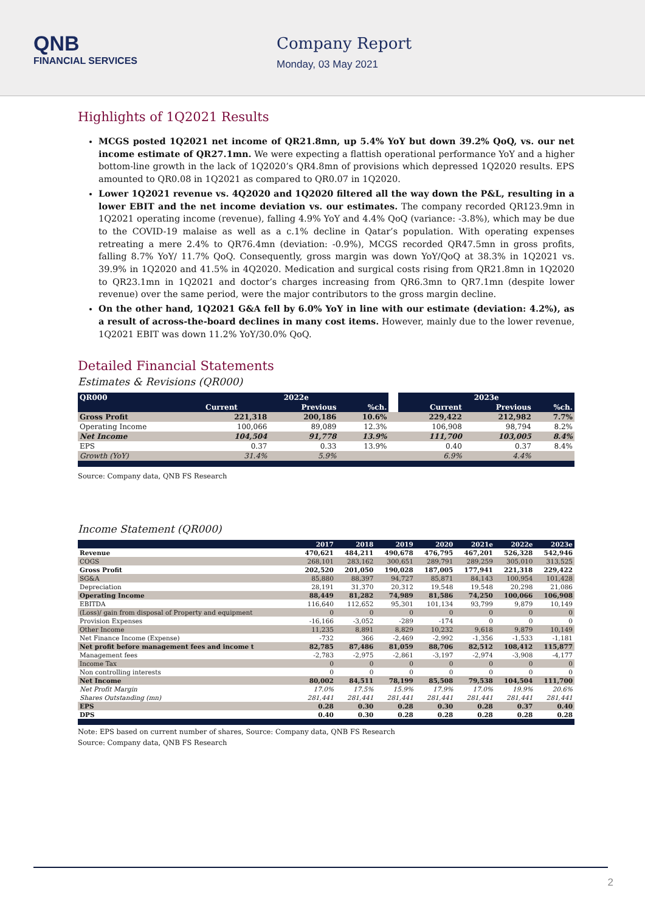QNB
FINANCIAL SERVICES
Company Report
Monday, 03 May 2021
Highlights of 1Q2021 Results
MCGS posted 1Q2021 net income of QR21.8mn, up 5.4% YoY but down 39.2% QoQ, vs. our net income estimate of QR27.1mn. We were expecting a flattish operational performance YoY and a higher bottom-line growth in the lack of 1Q2020’s QR4.8mn of provisions which depressed 1Q2020 results. EPS amounted to QR0.08 in 1Q2021 as compared to QR0.07 in 1Q2020.
Lower 1Q2021 revenue vs. 4Q2020 and 1Q2020 filtered all the way down the P&L, resulting in a lower EBIT and the net income deviation vs. our estimates. The company recorded QR123.9mn in 1Q2021 operating income (revenue), falling 4.9% YoY and 4.4% QoQ (variance: -3.8%), which may be due to the COVID-19 malaise as well as a c.1% decline in Qatar’s population. With operating expenses retreating a mere 2.4% to QR76.4mn (deviation: -0.9%), MCGS recorded QR47.5mn in gross profits, falling 8.7% YoY/ 11.7% QoQ. Consequently, gross margin was down YoY/QoQ at 38.3% in 1Q2021 vs. 39.9% in 1Q2020 and 41.5% in 4Q2020. Medication and surgical costs rising from QR21.8mn in 1Q2020 to QR23.1mn in 1Q2021 and doctor’s charges increasing from QR6.3mn to QR7.1mn (despite lower revenue) over the same period, were the major contributors to the gross margin decline.
On the other hand, 1Q2021 G&A fell by 6.0% YoY in line with our estimate (deviation: 4.2%), as a result of across-the-board declines in many cost items. However, mainly due to the lower revenue, 1Q2021 EBIT was down 11.2% YoY/30.0% QoQ.
Detailed Financial Statements
Estimates & Revisions (QR000)
| QR000 | 2022e | | | | 2023e | | |
| --- | --- | --- | --- | --- | --- | --- | --- |
| | Current | Previous | %ch. | | Current | Previous | %ch. |
| Gross Profit | 221,318 | 200,186 | 10.6% | | 229,422 | 212,982 | 7.7% |
| Operating Income | 100,066 | 89,089 | 12.3% | | 106,908 | 98,794 | 8.2% |
| Net Income | 104,504 | 91,778 | 13.9% | | 111,700 | 103,005 | 8.4% |
| EPS | 0.37 | 0.33 | 13.9% | | 0.40 | 0.37 | 8.4% |
| Growth (YoY) | 31.4% | 5.9% | | | 6.9% | 4.4% | |
Source: Company data, QNB FS Research
Income Statement (QR000)
| | 2017 | 2018 | 2019 | 2020 | 2021e | 2022e | 2023e |
| --- | --- | --- | --- | --- | --- | --- | --- |
| Revenue | 470,621 | 484,211 | 490,678 | 476,795 | 467,201 | 526,328 | 542,946 |
| COGS | 268,101 | 283,162 | 300,651 | 289,791 | 289,259 | 305,010 | 313,525 |
| Gross Profit | 202,520 | 201,050 | 190,028 | 187,005 | 177,941 | 221,318 | 229,422 |
| SG&A | 85,880 | 88,397 | 94,727 | 85,871 | 84,143 | 100,954 | 101,428 |
| Depreciation | 28,191 | 31,370 | 20,312 | 19,548 | 19,548 | 20,298 | 21,086 |
| Operating Income | 88,449 | 81,282 | 74,989 | 81,586 | 74,250 | 100,066 | 106,908 |
| EBITDA | 116,640 | 112,652 | 95,301 | 101,134 | 93,799 | 9,879 | 10,149 |
| (Loss)/ gain from disposal of Property and equipment | 0 | 0 | 0 | 0 | 0 | 0 | 0 |
| Provision Expenses | -16,166 | -3,052 | -289 | -174 | 0 | 0 | 0 |
| Other Income | 11,235 | 8,891 | 8,829 | 10,232 | 9,618 | 9,879 | 10,149 |
| Net Finance Income (Expense) | -732 | 366 | -2,469 | -2,992 | -1,356 | -1,533 | -1,181 |
| Net profit before management fees and income t | 82,785 | 87,486 | 81,059 | 88,706 | 82,512 | 108,412 | 115,877 |
| Management fees | -2,783 | -2,975 | -2,861 | -3,197 | -2,974 | -3,908 | -4,177 |
| Income Tax | 0 | 0 | 0 | 0 | 0 | 0 | 0 |
| Non controlling interests | 0 | 0 | 0 | 0 | 0 | 0 | 0 |
| Net Income | 80,002 | 84,511 | 78,199 | 85,508 | 79,538 | 104,504 | 111,700 |
| Net Profit Margin | 17.0% | 17.5% | 15.9% | 17.9% | 17.0% | 19.9% | 20.6% |
| Shares Outstanding (mn) | 281,441 | 281,441 | 281,441 | 281,441 | 281,441 | 281,441 | 281,441 |
| EPS | 0.28 | 0.30 | 0.28 | 0.30 | 0.28 | 0.37 | 0.40 |
| DPS | 0.40 | 0.30 | 0.28 | 0.28 | 0.28 | 0.28 | 0.28 |
Note: EPS based on current number of shares, Source: Company data, QNB FS Research
Source: Company data, QNB FS Research
2